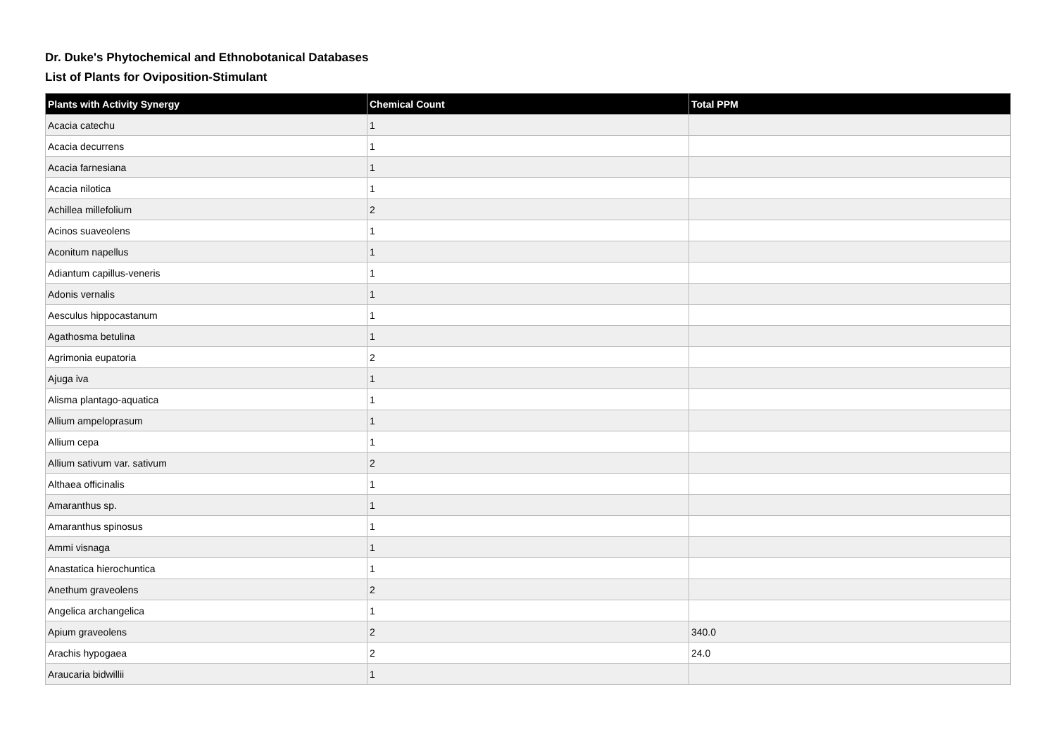Dr. Duke's Phytochemical and Ethnobotanical Databases
List of Plants for Oviposition-Stimulant
| Plants with Activity Synergy | Chemical Count | Total PPM |
| --- | --- | --- |
| Acacia catechu | 1 | |
| Acacia decurrens | 1 | |
| Acacia farnesiana | 1 | |
| Acacia nilotica | 1 | |
| Achillea millefolium | 2 | |
| Acinos suaveolens | 1 | |
| Aconitum napellus | 1 | |
| Adiantum capillus-veneris | 1 | |
| Adonis vernalis | 1 | |
| Aesculus hippocastanum | 1 | |
| Agathosma betulina | 1 | |
| Agrimonia eupatoria | 2 | |
| Ajuga iva | 1 | |
| Alisma plantago-aquatica | 1 | |
| Allium ampeloprasum | 1 | |
| Allium cepa | 1 | |
| Allium sativum var. sativum | 2 | |
| Althaea officinalis | 1 | |
| Amaranthus sp. | 1 | |
| Amaranthus spinosus | 1 | |
| Ammi visnaga | 1 | |
| Anastatica hierochuntica | 1 | |
| Anethum graveolens | 2 | |
| Angelica archangelica | 1 | |
| Apium graveolens | 2 | 340.0 |
| Arachis hypogaea | 2 | 24.0 |
| Araucaria bidwillii | 1 | |